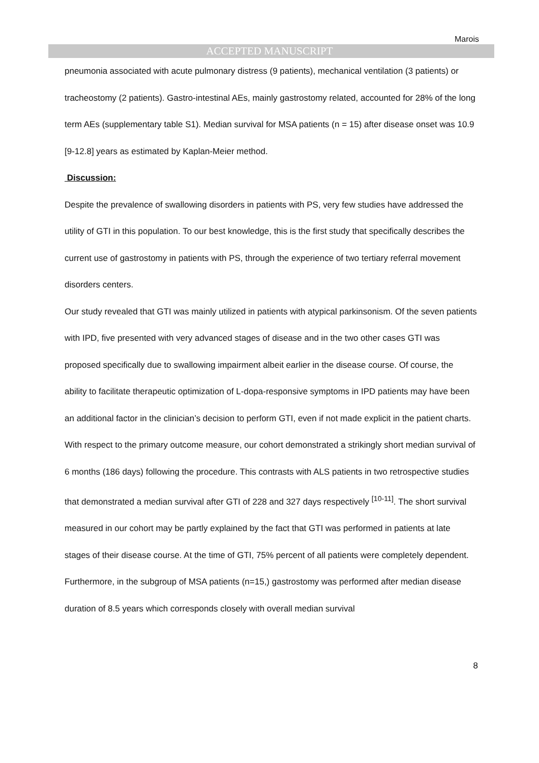Marois
ACCEPTED MANUSCRIPT
pneumonia associated with acute pulmonary distress (9 patients), mechanical ventilation (3 patients) or tracheostomy (2 patients). Gastro-intestinal AEs, mainly gastrostomy related, accounted for 28% of the long term AEs (supplementary table S1). Median survival for MSA patients (n = 15) after disease onset was 10.9 [9-12.8] years as estimated by Kaplan-Meier method.
Discussion:
Despite the prevalence of swallowing disorders in patients with PS, very few studies have addressed the utility of GTI in this population. To our best knowledge, this is the first study that specifically describes the current use of gastrostomy in patients with PS, through the experience of two tertiary referral movement disorders centers.
Our study revealed that GTI was mainly utilized in patients with atypical parkinsonism. Of the seven patients with IPD, five presented with very advanced stages of disease and in the two other cases GTI was proposed specifically due to swallowing impairment albeit earlier in the disease course. Of course, the ability to facilitate therapeutic optimization of L-dopa-responsive symptoms in IPD patients may have been an additional factor in the clinician’s decision to perform GTI, even if not made explicit in the patient charts.
With respect to the primary outcome measure, our cohort demonstrated a strikingly short median survival of 6 months (186 days) following the procedure. This contrasts with ALS patients in two retrospective studies that demonstrated a median survival after GTI of 228 and 327 days respectively <sup>[10-11]</sup>. The short survival measured in our cohort may be partly explained by the fact that GTI was performed in patients at late stages of their disease course. At the time of GTI, 75% percent of all patients were completely dependent. Furthermore, in the subgroup of MSA patients (n=15,) gastrostomy was performed after median disease duration of 8.5 years which corresponds closely with overall median survival
8